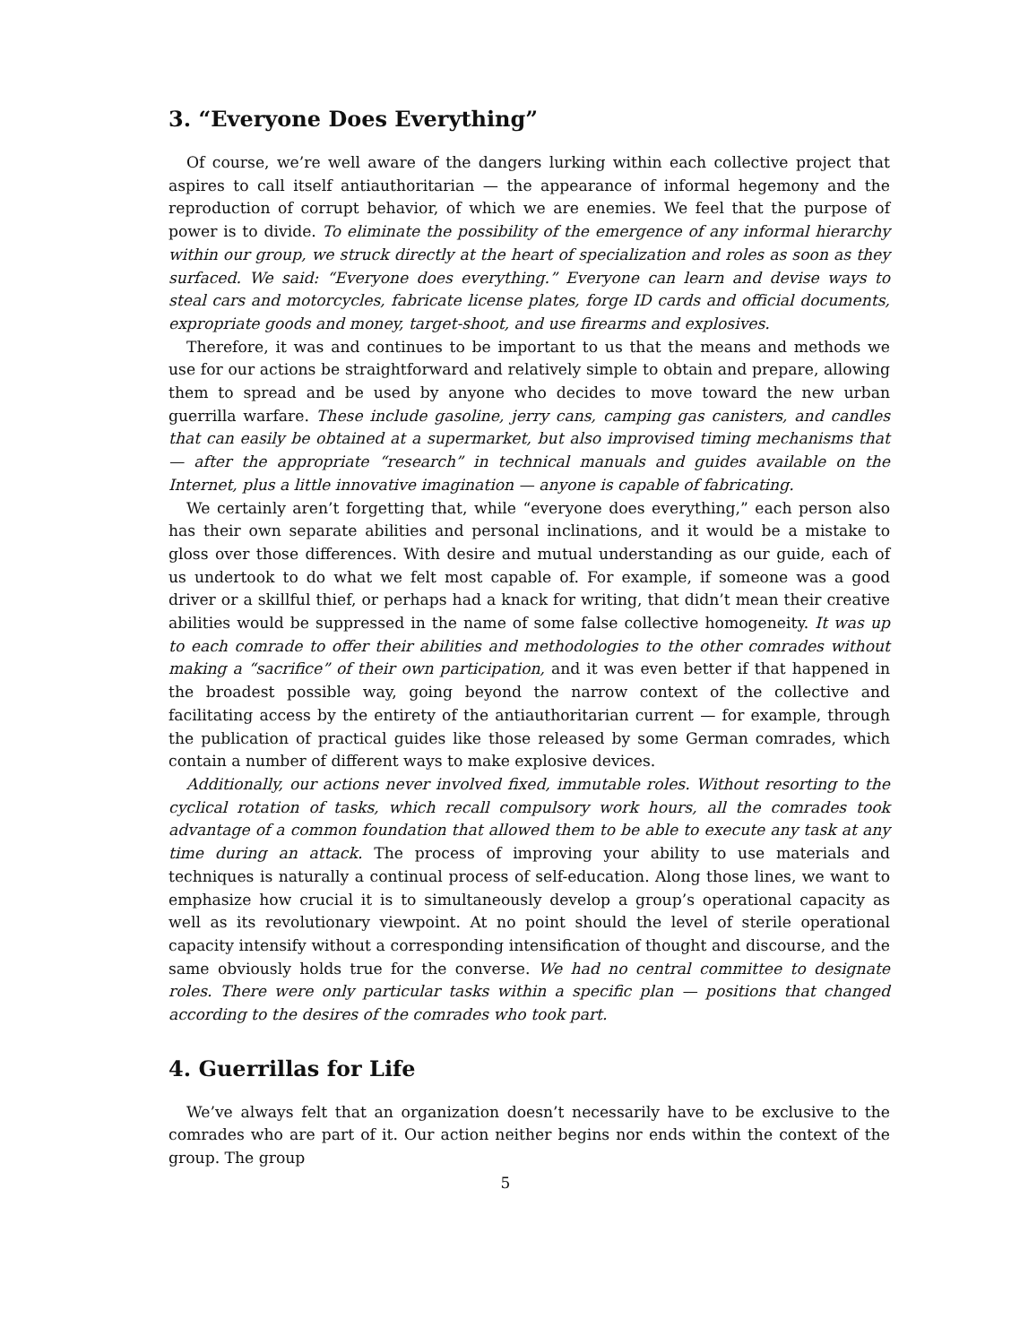3. “Everyone Does Everything”
Of course, we’re well aware of the dangers lurking within each collective project that aspires to call itself antiauthoritarian — the appearance of informal hegemony and the reproduction of corrupt behavior, of which we are enemies. We feel that the purpose of power is to divide. To eliminate the possibility of the emergence of any informal hierarchy within our group, we struck directly at the heart of specialization and roles as soon as they surfaced. We said: “Everyone does everything.” Everyone can learn and devise ways to steal cars and motorcycles, fabricate license plates, forge ID cards and official documents, expropriate goods and money, target-shoot, and use firearms and explosives.
Therefore, it was and continues to be important to us that the means and methods we use for our actions be straightforward and relatively simple to obtain and prepare, allowing them to spread and be used by anyone who decides to move toward the new urban guerrilla warfare. These include gasoline, jerry cans, camping gas canisters, and candles that can easily be obtained at a supermarket, but also improvised timing mechanisms that — after the appropriate “research” in technical manuals and guides available on the Internet, plus a little innovative imagination — anyone is capable of fabricating.
We certainly aren’t forgetting that, while “everyone does everything,” each person also has their own separate abilities and personal inclinations, and it would be a mistake to gloss over those differences. With desire and mutual understanding as our guide, each of us undertook to do what we felt most capable of. For example, if someone was a good driver or a skillful thief, or perhaps had a knack for writing, that didn’t mean their creative abilities would be suppressed in the name of some false collective homogeneity. It was up to each comrade to offer their abilities and methodologies to the other comrades without making a “sacrifice” of their own participation, and it was even better if that happened in the broadest possible way, going beyond the narrow context of the collective and facilitating access by the entirety of the antiauthoritarian current — for example, through the publication of practical guides like those released by some German comrades, which contain a number of different ways to make explosive devices.
Additionally, our actions never involved fixed, immutable roles. Without resorting to the cyclical rotation of tasks, which recall compulsory work hours, all the comrades took advantage of a common foundation that allowed them to be able to execute any task at any time during an attack. The process of improving your ability to use materials and techniques is naturally a continual process of self-education. Along those lines, we want to emphasize how crucial it is to simultaneously develop a group’s operational capacity as well as its revolutionary viewpoint. At no point should the level of sterile operational capacity intensify without a corresponding intensification of thought and discourse, and the same obviously holds true for the converse. We had no central committee to designate roles. There were only particular tasks within a specific plan — positions that changed according to the desires of the comrades who took part.
4. Guerrillas for Life
We’ve always felt that an organization doesn’t necessarily have to be exclusive to the comrades who are part of it. Our action neither begins nor ends within the context of the group. The group
5